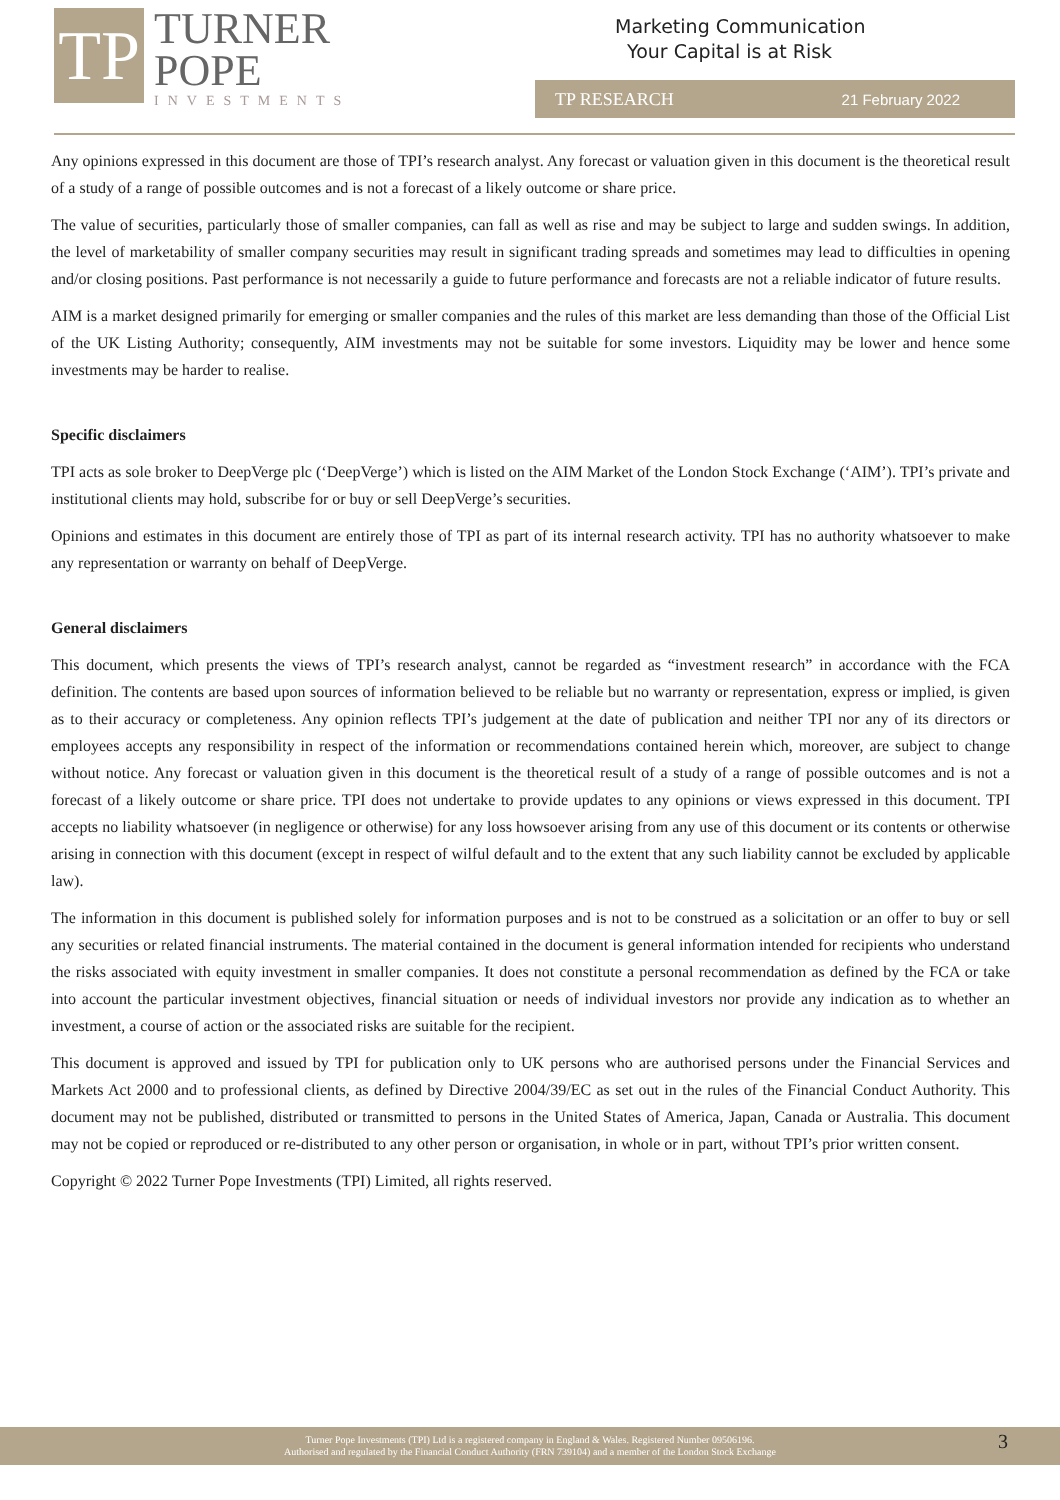TP
TURNER
POPE
INVESTMENTS
Marketing Communication
Your Capital is at Risk
TP RESEARCH 21 February 2022
Any opinions expressed in this document are those of TPI’s research analyst. Any forecast or valuation given in this document is the theoretical result of a study of a range of possible outcomes and is not a forecast of a likely outcome or share price.
The value of securities, particularly those of smaller companies, can fall as well as rise and may be subject to large and sudden swings. In addition, the level of marketability of smaller company securities may result in significant trading spreads and sometimes may lead to difficulties in opening and/or closing positions. Past performance is not necessarily a guide to future performance and forecasts are not a reliable indicator of future results.
AIM is a market designed primarily for emerging or smaller companies and the rules of this market are less demanding than those of the Official List of the UK Listing Authority; consequently, AIM investments may not be suitable for some investors. Liquidity may be lower and hence some investments may be harder to realise.
Specific disclaimers
TPI acts as sole broker to DeepVerge plc (‘DeepVerge’) which is listed on the AIM Market of the London Stock Exchange (‘AIM’). TPI’s private and institutional clients may hold, subscribe for or buy or sell DeepVerge’s securities.
Opinions and estimates in this document are entirely those of TPI as part of its internal research activity. TPI has no authority whatsoever to make any representation or warranty on behalf of DeepVerge.
General disclaimers
This document, which presents the views of TPI’s research analyst, cannot be regarded as “investment research” in accordance with the FCA definition. The contents are based upon sources of information believed to be reliable but no warranty or representation, express or implied, is given as to their accuracy or completeness. Any opinion reflects TPI’s judgement at the date of publication and neither TPI nor any of its directors or employees accepts any responsibility in respect of the information or recommendations contained herein which, moreover, are subject to change without notice. Any forecast or valuation given in this document is the theoretical result of a study of a range of possible outcomes and is not a forecast of a likely outcome or share price. TPI does not undertake to provide updates to any opinions or views expressed in this document. TPI accepts no liability whatsoever (in negligence or otherwise) for any loss howsoever arising from any use of this document or its contents or otherwise arising in connection with this document (except in respect of wilful default and to the extent that any such liability cannot be excluded by applicable law).
The information in this document is published solely for information purposes and is not to be construed as a solicitation or an offer to buy or sell any securities or related financial instruments. The material contained in the document is general information intended for recipients who understand the risks associated with equity investment in smaller companies. It does not constitute a personal recommendation as defined by the FCA or take into account the particular investment objectives, financial situation or needs of individual investors nor provide any indication as to whether an investment, a course of action or the associated risks are suitable for the recipient.
This document is approved and issued by TPI for publication only to UK persons who are authorised persons under the Financial Services and Markets Act 2000 and to professional clients, as defined by Directive 2004/39/EC as set out in the rules of the Financial Conduct Authority. This document may not be published, distributed or transmitted to persons in the United States of America, Japan, Canada or Australia. This document may not be copied or reproduced or re-distributed to any other person or organisation, in whole or in part, without TPI’s prior written consent.
Copyright © 2022 Turner Pope Investments (TPI) Limited, all rights reserved.
Turner Pope Investments (TPI) Ltd is a registered company in England & Wales. Registered Number 09506196.
Authorised and regulated by the Financial Conduct Authority (FRN 739104) and a member of the London Stock Exchange
3